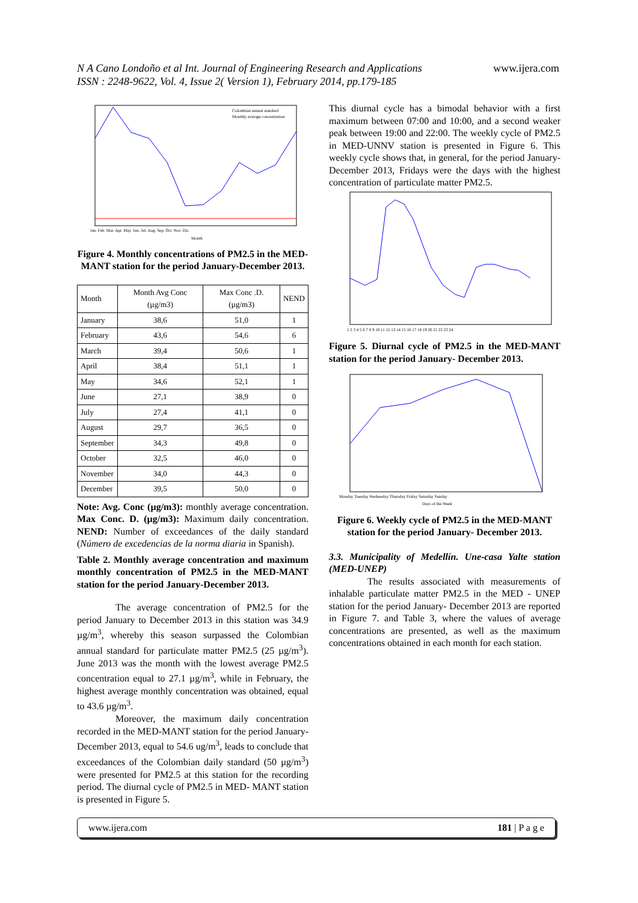N A Cano Londoño et al Int. Journal of Engineering Research and Applications
ISSN : 2248-9622, Vol. 4, Issue 2( Version 1), February 2014, pp.179-185
www.ijera.com
Colombian annual standard
Monthly average concentration
Jan. Feb. Mar. Apr. May. Jun. Jul. Aug. Sep. Oct. Nov. Dic.
Month
Figure 4. Monthly concentrations of PM2.5 in the MED-MANT station for the period January-December 2013.
| Month | Month Avg Conc (µg/m3) | Max Conc .D. (µg/m3) | NEND |
| --- | --- | --- | --- |
| January | 38,6 | 51,0 | 1 |
| February | 43,6 | 54,6 | 6 |
| March | 39,4 | 50,6 | 1 |
| April | 38,4 | 51,1 | 1 |
| May | 34,6 | 52,1 | 1 |
| June | 27,1 | 38,9 | 0 |
| July | 27,4 | 41,1 | 0 |
| August | 29,7 | 36,5 | 0 |
| September | 34,3 | 49,8 | 0 |
| October | 32,5 | 46,0 | 0 |
| November | 34,0 | 44,3 | 0 |
| December | 39,5 | 50,0 | 0 |
Note: Avg. Conc (µg/m3): monthly average concentration. Max Conc. D. (µg/m3): Maximum daily concentration. NEND: Number of exceedances of the daily standard (Número de excedencias de la norma diaria in Spanish).
Table 2. Monthly average concentration and maximum monthly concentration of PM2.5 in the MED-MANT station for the period January-December 2013.
The average concentration of PM2.5 for the period January to December 2013 in this station was 34.9 µg/m<sup>3</sup>, whereby this season surpassed the Colombian annual standard for particulate matter PM2.5 (25 µg/m<sup>3</sup>). June 2013 was the month with the lowest average PM2.5 concentration equal to 27.1 µg/m<sup>3</sup>, while in February, the highest average monthly concentration was obtained, equal to 43.6 µg/m<sup>3</sup>.
Moreover, the maximum daily concentration recorded in the MED-MANT station for the period January- December 2013, equal to 54.6 ug/m<sup>3</sup>, leads to conclude that exceedances of the Colombian daily standard (50 µg/m<sup>3</sup>) were presented for PM2.5 at this station for the recording period. The diurnal cycle of PM2.5 in MED- MANT station is presented in Figure 5.
This diurnal cycle has a bimodal behavior with a first maximum between 07:00 and 10:00, and a second weaker peak between 19:00 and 22:00. The weekly cycle of PM2.5 in MED-UNNV station is presented in Figure 6. This weekly cycle shows that, in general, for the period January- December 2013, Fridays were the days with the highest concentration of particulate matter PM2.5.
1 2 3 4 5 6 7 8 9 10 11 12 13 14 15 16 17 18 19 20 21 22 23 24
Figure 5. Diurnal cycle of PM2.5 in the MED-MANT station for the period January- December 2013.
Monday Tuesday Wednesday Thursday Friday Saturday Sunday
Days of the Week
Figure 6. Weekly cycle of PM2.5 in the MED-MANT station for the period January- December 2013.
3.3. Municipality of Medellín. Une-casa Yalte station (MED-UNEP)
The results associated with measurements of inhalable particulate matter PM2.5 in the MED - UNEP station for the period January- December 2013 are reported in Figure 7. and Table 3, where the values of average concentrations are presented, as well as the maximum concentrations obtained in each month for each station.
www.ijera.com 181 | P a g e